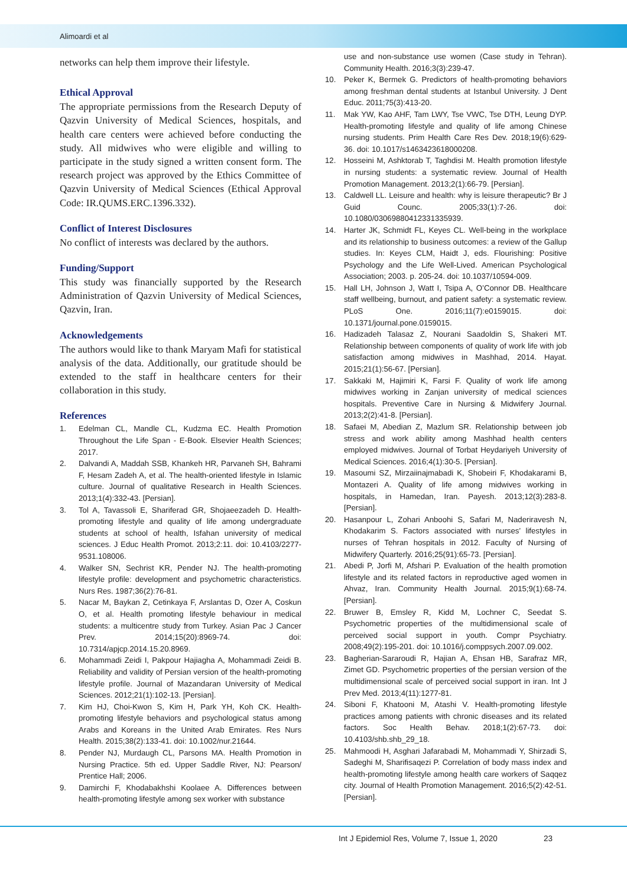Alimoardi et al
networks can help them improve their lifestyle.
Ethical Approval
The appropriate permissions from the Research Deputy of Qazvin University of Medical Sciences, hospitals, and health care centers were achieved before conducting the study. All midwives who were eligible and willing to participate in the study signed a written consent form. The research project was approved by the Ethics Committee of Qazvin University of Medical Sciences (Ethical Approval Code: IR.QUMS.ERC.1396.332).
Conflict of Interest Disclosures
No conflict of interests was declared by the authors.
Funding/Support
This study was financially supported by the Research Administration of Qazvin University of Medical Sciences, Qazvin, Iran.
Acknowledgements
The authors would like to thank Maryam Mafi for statistical analysis of the data. Additionally, our gratitude should be extended to the staff in healthcare centers for their collaboration in this study.
References
1. Edelman CL, Mandle CL, Kudzma EC. Health Promotion Throughout the Life Span - E-Book. Elsevier Health Sciences; 2017.
2. Dalvandi A, Maddah SSB, Khankeh HR, Parvaneh SH, Bahrami F, Hesam Zadeh A, et al. The health-oriented lifestyle in Islamic culture. Journal of qualitative Research in Health Sciences. 2013;1(4):332-43. [Persian].
3. Tol A, Tavassoli E, Shariferad GR, Shojaeezadeh D. Health-promoting lifestyle and quality of life among undergraduate students at school of health, Isfahan university of medical sciences. J Educ Health Promot. 2013;2:11. doi: 10.4103/2277-9531.108006.
4. Walker SN, Sechrist KR, Pender NJ. The health-promoting lifestyle profile: development and psychometric characteristics. Nurs Res. 1987;36(2):76-81.
5. Nacar M, Baykan Z, Cetinkaya F, Arslantas D, Ozer A, Coskun O, et al. Health promoting lifestyle behaviour in medical students: a multicentre study from Turkey. Asian Pac J Cancer Prev. 2014;15(20):8969-74. doi: 10.7314/apjcp.2014.15.20.8969.
6. Mohammadi Zeidi I, Pakpour Hajiagha A, Mohammadi Zeidi B. Reliability and validity of Persian version of the health-promoting lifestyle profile. Journal of Mazandaran University of Medical Sciences. 2012;21(1):102-13. [Persian].
7. Kim HJ, Choi-Kwon S, Kim H, Park YH, Koh CK. Health-promoting lifestyle behaviors and psychological status among Arabs and Koreans in the United Arab Emirates. Res Nurs Health. 2015;38(2):133-41. doi: 10.1002/nur.21644.
8. Pender NJ, Murdaugh CL, Parsons MA. Health Promotion in Nursing Practice. 5th ed. Upper Saddle River, NJ: Pearson/ Prentice Hall; 2006.
9. Damirchi F, Khodabakhshi Koolaee A. Differences between health-promoting lifestyle among sex worker with substance
use and non-substance use women (Case study in Tehran). Community Health. 2016;3(3):239-47.
10. Peker K, Bermek G. Predictors of health-promoting behaviors among freshman dental students at Istanbul University. J Dent Educ. 2011;75(3):413-20.
11. Mak YW, Kao AHF, Tam LWY, Tse VWC, Tse DTH, Leung DYP. Health-promoting lifestyle and quality of life among Chinese nursing students. Prim Health Care Res Dev. 2018;19(6):629-36. doi: 10.1017/s1463423618000208.
12. Hosseini M, Ashktorab T, Taghdisi M. Health promotion lifestyle in nursing students: a systematic review. Journal of Health Promotion Management. 2013;2(1):66-79. [Persian].
13. Caldwell LL. Leisure and health: why is leisure therapeutic? Br J Guid Counc. 2005;33(1):7-26. doi: 10.1080/03069880412331335939.
14. Harter JK, Schmidt FL, Keyes CL. Well-being in the workplace and its relationship to business outcomes: a review of the Gallup studies. In: Keyes CLM, Haidt J, eds. Flourishing: Positive Psychology and the Life Well-Lived. American Psychological Association; 2003. p. 205-24. doi: 10.1037/10594-009.
15. Hall LH, Johnson J, Watt I, Tsipa A, O’Connor DB. Healthcare staff wellbeing, burnout, and patient safety: a systematic review. PLoS One. 2016;11(7):e0159015. doi: 10.1371/journal.pone.0159015.
16. Hadizadeh Talasaz Z, Nourani Saadoldin S, Shakeri MT. Relationship between components of quality of work life with job satisfaction among midwives in Mashhad, 2014. Hayat. 2015;21(1):56-67. [Persian].
17. Sakkaki M, Hajimiri K, Farsi F. Quality of work life among midwives working in Zanjan university of medical sciences hospitals. Preventive Care in Nursing & Midwifery Journal. 2013;2(2):41-8. [Persian].
18. Safaei M, Abedian Z, Mazlum SR. Relationship between job stress and work ability among Mashhad health centers employed midwives. Journal of Torbat Heydariyeh University of Medical Sciences. 2016;4(1):30-5. [Persian].
19. Masoumi SZ, Mirzaiinajmabadi K, Shobeiri F, Khodakarami B, Montazeri A. Quality of life among midwives working in hospitals, in Hamedan, Iran. Payesh. 2013;12(3):283-8. [Persian].
20. Hasanpour L, Zohari Anboohi S, Safari M, Naderiravesh N, Khodakarim S. Factors associated with nurses’ lifestyles in nurses of Tehran hospitals in 2012. Faculty of Nursing of Midwifery Quarterly. 2016;25(91):65-73. [Persian].
21. Abedi P, Jorfi M, Afshari P. Evaluation of the health promotion lifestyle and its related factors in reproductive aged women in Ahvaz, Iran. Community Health Journal. 2015;9(1):68-74. [Persian].
22. Bruwer B, Emsley R, Kidd M, Lochner C, Seedat S. Psychometric properties of the multidimensional scale of perceived social support in youth. Compr Psychiatry. 2008;49(2):195-201. doi: 10.1016/j.comppsych.2007.09.002.
23. Bagherian-Sararoudi R, Hajian A, Ehsan HB, Sarafraz MR, Zimet GD. Psychometric properties of the persian version of the multidimensional scale of perceived social support in iran. Int J Prev Med. 2013;4(11):1277-81.
24. Siboni F, Khatooni M, Atashi V. Health-promoting lifestyle practices among patients with chronic diseases and its related factors. Soc Health Behav. 2018;1(2):67-73. doi: 10.4103/shb.shb_29_18.
25. Mahmoodi H, Asghari Jafarabadi M, Mohammadi Y, Shirzadi S, Sadeghi M, Sharifisaqezi P. Correlation of body mass index and health-promoting lifestyle among health care workers of Saqqez city. Journal of Health Promotion Management. 2016;5(2):42-51. [Persian].
Int J Epidemiol Res, Volume 7, Issue 1, 2020
23